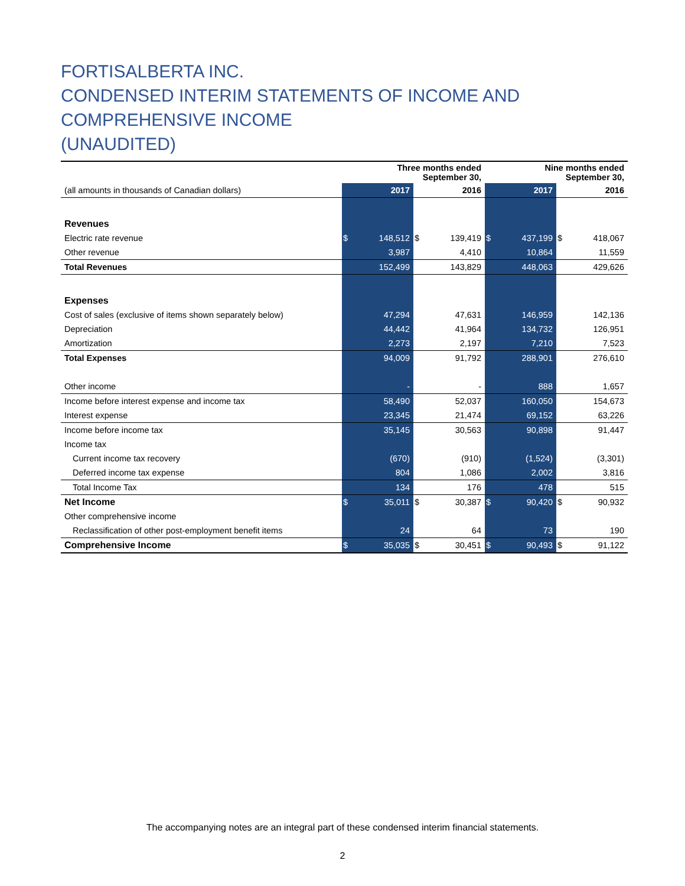FORTISALBERTA INC.
CONDENSED INTERIM STATEMENTS OF INCOME AND COMPREHENSIVE INCOME
(UNAUDITED)
| | Three months ended September 30, | | | | Nine months ended September 30, | | | |
| (all amounts in thousands of Canadian dollars) | 2017 | | 2016 | | 2017 | | 2016 | |
| Revenues | | | | | | | | |
| Electric rate revenue | $ | 148,512 | $ | 139,419 | $ | 437,199 | $ | 418,067 |
| Other revenue | | 3,987 | | 4,410 | | 10,864 | | 11,559 |
| Total Revenues | | 152,499 | | 143,829 | | 448,063 | | 429,626 |
| Expenses | | | | | | | | |
| Cost of sales (exclusive of items shown separately below) | | 47,294 | | 47,631 | | 146,959 | | 142,136 |
| Depreciation | | 44,442 | | 41,964 | | 134,732 | | 126,951 |
| Amortization | | 2,273 | | 2,197 | | 7,210 | | 7,523 |
| Total Expenses | | 94,009 | | 91,792 | | 288,901 | | 276,610 |
| Other income | | - | | - | | 888 | | 1,657 |
| Income before interest expense and income tax | | 58,490 | | 52,037 | | 160,050 | | 154,673 |
| Interest expense | | 23,345 | | 21,474 | | 69,152 | | 63,226 |
| Income before income tax | | 35,145 | | 30,563 | | 90,898 | | 91,447 |
| Income tax | | | | | | | | |
| Current income tax recovery | | (670) | | (910) | | (1,524) | | (3,301) |
| Deferred income tax expense | | 804 | | 1,086 | | 2,002 | | 3,816 |
| Total Income Tax | | 134 | | 176 | | 478 | | 515 |
| Net Income | $ | 35,011 | $ | 30,387 | $ | 90,420 | $ | 90,932 |
| Other comprehensive income | | | | | | | | |
| Reclassification of other post-employment benefit items | | 24 | | 64 | | 73 | | 190 |
| Comprehensive Income | $ | 35,035 | $ | 30,451 | $ | 90,493 | $ | 91,122 |
The accompanying notes are an integral part of these condensed interim financial statements.
2